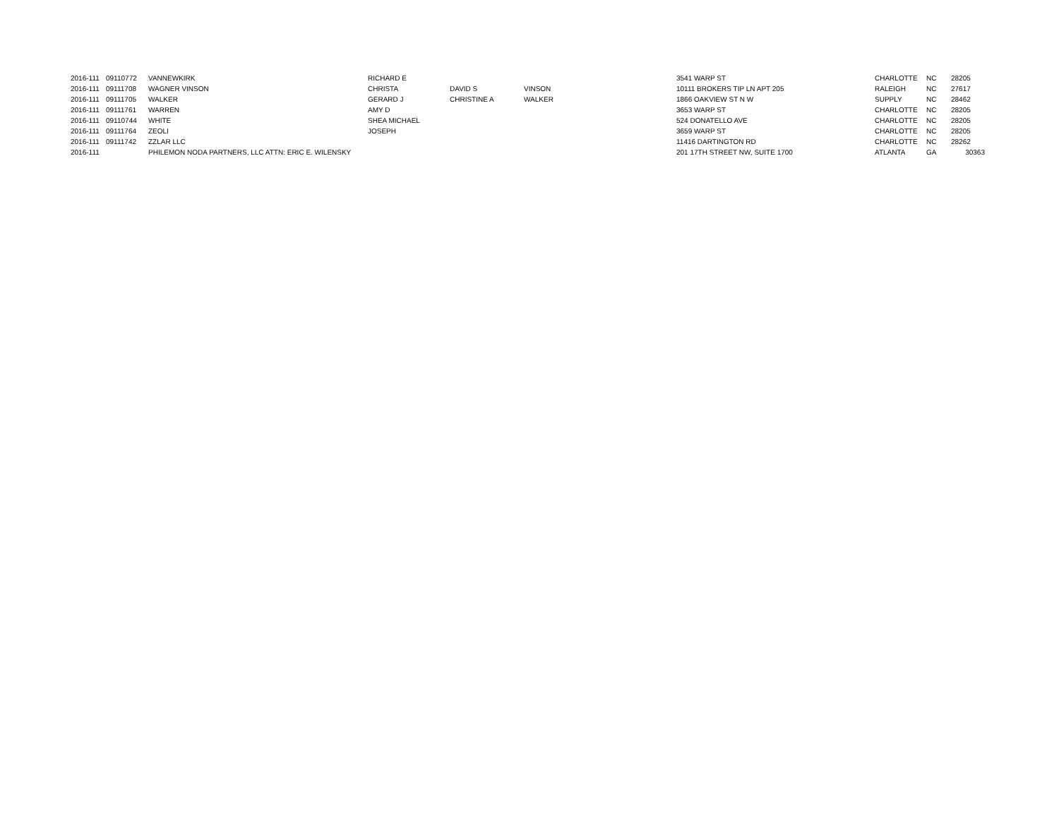| 2016-111 | 09110772 | VANNEWKIRK | RICHARD E | | | 3541 WARP ST | CHARLOTTE | NC | 28205 |
| 2016-111 | 09111708 | WAGNER VINSON | CHRISTA | DAVID S | VINSON | 10111 BROKERS TIP LN APT 205 | RALEIGH | NC | 27617 |
| 2016-111 | 09111705 | WALKER | GERARD J | CHRISTINE A | WALKER | 1866 OAKVIEW ST N W | SUPPLY | NC | 28462 |
| 2016-111 | 09111761 | WARREN | AMY D | | | 3653 WARP ST | CHARLOTTE | NC | 28205 |
| 2016-111 | 09110744 | WHITE | SHEA MICHAEL | | | 524 DONATELLO AVE | CHARLOTTE | NC | 28205 |
| 2016-111 | 09111764 | ZEOLI | JOSEPH | | | 3659 WARP ST | CHARLOTTE | NC | 28205 |
| 2016-111 | 09111742 | ZZLAR LLC | | | | 11416 DARTINGTON RD | CHARLOTTE | NC | 28262 |
| 2016-111 | | PHILEMON NODA PARTNERS, LLC ATTN: ERIC E. WILENSKY | | | | 201 17TH STREET NW, SUITE 1700 | ATLANTA | GA | 30363 |